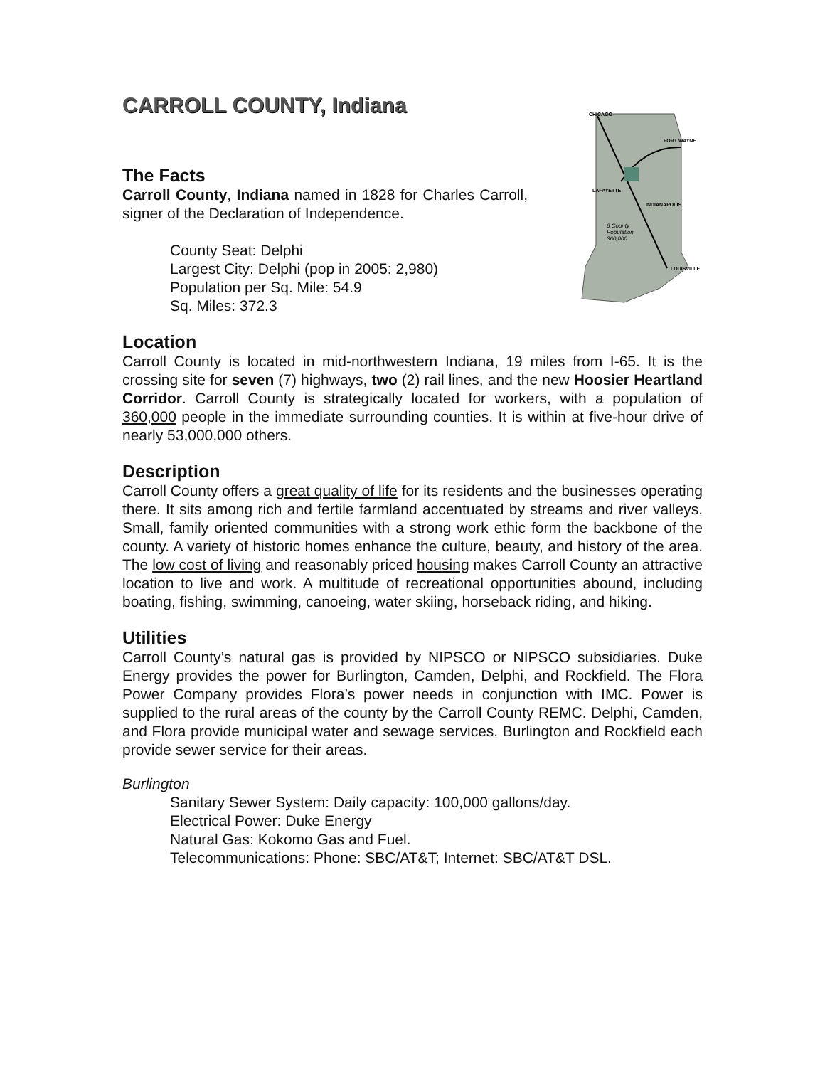CARROLL COUNTY, Indiana
The Facts
Carroll County, Indiana named in 1828 for Charles Carroll, signer of the Declaration of Independence.
County Seat: Delphi
Largest City: Delphi (pop in 2005: 2,980)
Population per Sq. Mile: 54.9
Sq. Miles: 372.3
CHICAGO
FORT WAYNE
LAFAYETTE
INDIANAPOLIS
6 County
Population
360,000
LOUISVILLE
Location
Carroll County is located in mid-northwestern Indiana, 19 miles from I-65. It is the crossing site for seven (7) highways, two (2) rail lines, and the new Hoosier Heartland Corridor. Carroll County is strategically located for workers, with a population of 360,000 people in the immediate surrounding counties. It is within at five-hour drive of nearly 53,000,000 others.
Description
Carroll County offers a great quality of life for its residents and the businesses operating there. It sits among rich and fertile farmland accentuated by streams and river valleys. Small, family oriented communities with a strong work ethic form the backbone of the county. A variety of historic homes enhance the culture, beauty, and history of the area. The low cost of living and reasonably priced housing makes Carroll County an attractive location to live and work. A multitude of recreational opportunities abound, including boating, fishing, swimming, canoeing, water skiing, horseback riding, and hiking.
Utilities
Carroll County’s natural gas is provided by NIPSCO or NIPSCO subsidiaries. Duke Energy provides the power for Burlington, Camden, Delphi, and Rockfield. The Flora Power Company provides Flora’s power needs in conjunction with IMC. Power is supplied to the rural areas of the county by the Carroll County REMC. Delphi, Camden, and Flora provide municipal water and sewage services. Burlington and Rockfield each provide sewer service for their areas.
Burlington
Sanitary Sewer System: Daily capacity: 100,000 gallons/day.
Electrical Power: Duke Energy
Natural Gas: Kokomo Gas and Fuel.
Telecommunications: Phone: SBC/AT&T; Internet: SBC/AT&T DSL.